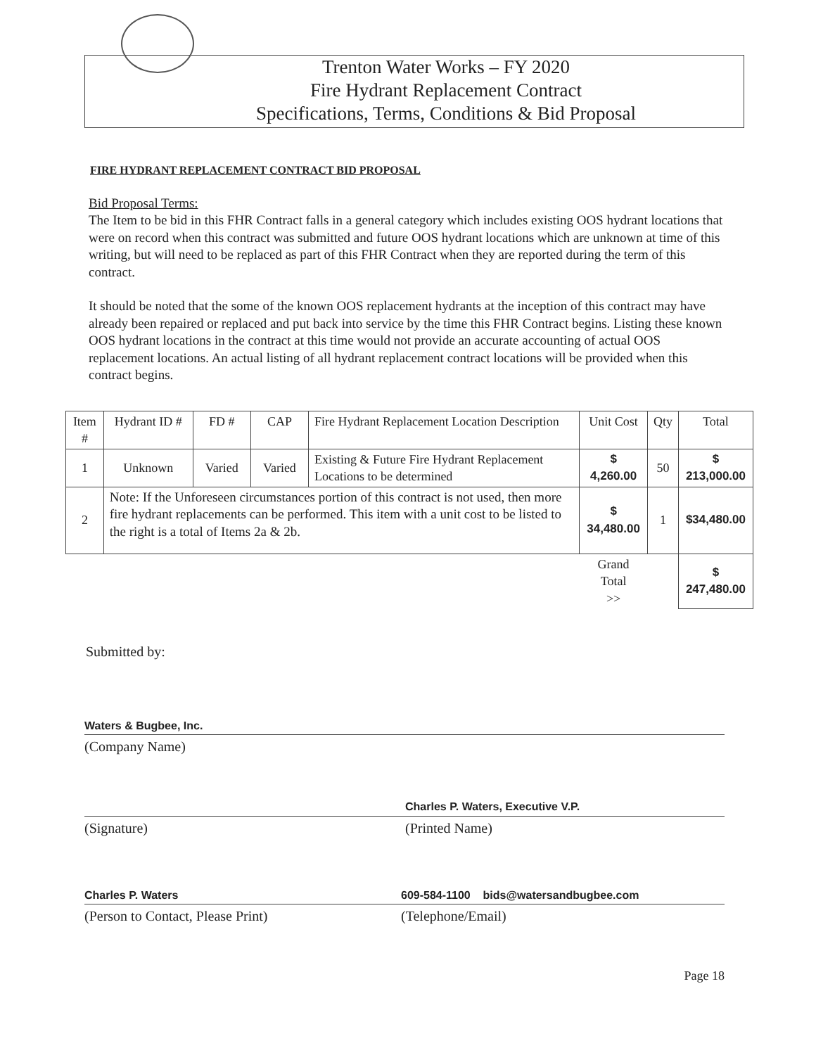Trenton Water Works – FY 2020
Fire Hydrant Replacement Contract
Specifications, Terms, Conditions & Bid Proposal
FIRE HYDRANT REPLACEMENT CONTRACT BID PROPOSAL
Bid Proposal Terms:
The Item to be bid in this FHR Contract falls in a general category which includes existing OOS hydrant locations that were on record when this contract was submitted and future OOS hydrant locations which are unknown at time of this writing, but will need to be replaced as part of this FHR Contract when they are reported during the term of this contract.
It should be noted that the some of the known OOS replacement hydrants at the inception of this contract may have already been repaired or replaced and put back into service by the time this FHR Contract begins. Listing these known OOS hydrant locations in the contract at this time would not provide an accurate accounting of actual OOS replacement locations. An actual listing of all hydrant replacement contract locations will be provided when this contract begins.
| Item # | Hydrant ID # | FD # | CAP | Fire Hydrant Replacement Location Description | Unit Cost | Qty | Total |
| --- | --- | --- | --- | --- | --- | --- | --- |
| 1 | Unknown | Varied | Varied | Existing & Future Fire Hydrant Replacement Locations to be determined | $ 4,260.00 | 50 | $ 213,000.00 |
| 2 | Note: If the Unforeseen circumstances portion of this contract is not used, then more fire hydrant replacements can be performed. This item with a unit cost to be listed to the right is a total of Items 2a & 2b. | | | | $ 34,480.00 | 1 | $34,480.00 |
| | | | | | Grand Total >> | | $ 247,480.00 |
Submitted by:
Waters & Bugbee, Inc.
(Company Name)
(Signature)
Charles P. Waters, Executive V.P.
(Printed Name)
Charles P. Waters
(Person to Contact, Please Print)
609-584-1100 bids@watersandbugbee.com
(Telephone/Email)
Page 18